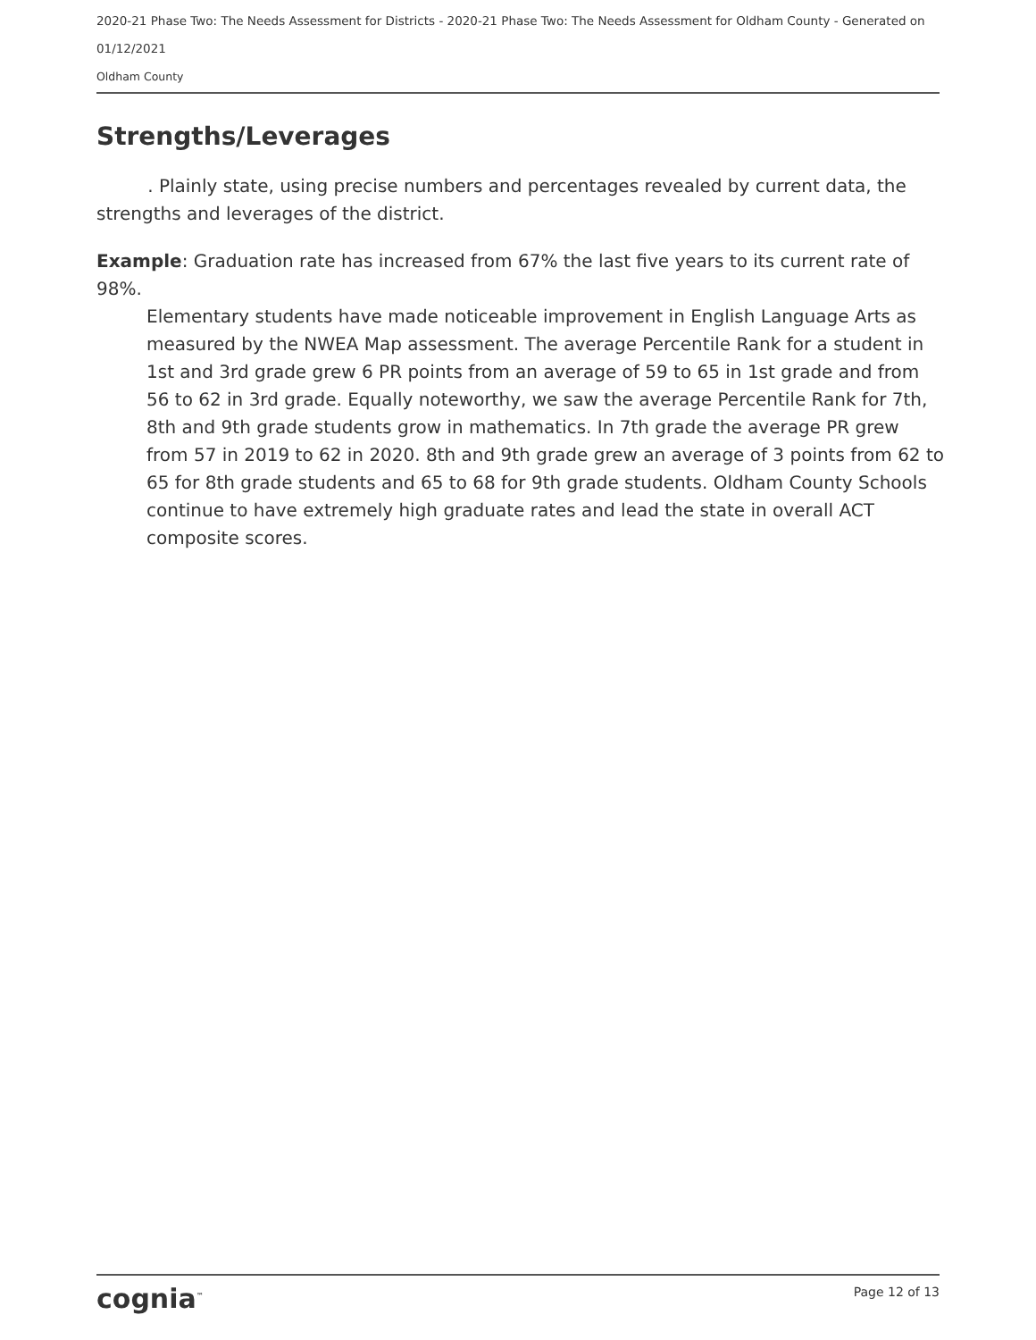2020-21 Phase Two: The Needs Assessment for Districts - 2020-21 Phase Two: The Needs Assessment for Oldham County - Generated on 01/12/2021
Oldham County
Strengths/Leverages
. Plainly state, using precise numbers and percentages revealed by current data, the strengths and leverages of the district.
Example: Graduation rate has increased from 67% the last five years to its current rate of 98%.
Elementary students have made noticeable improvement in English Language Arts as measured by the NWEA Map assessment. The average Percentile Rank for a student in 1st and 3rd grade grew 6 PR points from an average of 59 to 65 in 1st grade and from 56 to 62 in 3rd grade. Equally noteworthy, we saw the average Percentile Rank for 7th, 8th and 9th grade students grow in mathematics. In 7th grade the average PR grew from 57 in 2019 to 62 in 2020. 8th and 9th grade grew an average of 3 points from 62 to 65 for 8th grade students and 65 to 68 for 9th grade students. Oldham County Schools continue to have extremely high graduate rates and lead the state in overall ACT composite scores.
cognia<sup>™</sup> Page 12 of 13